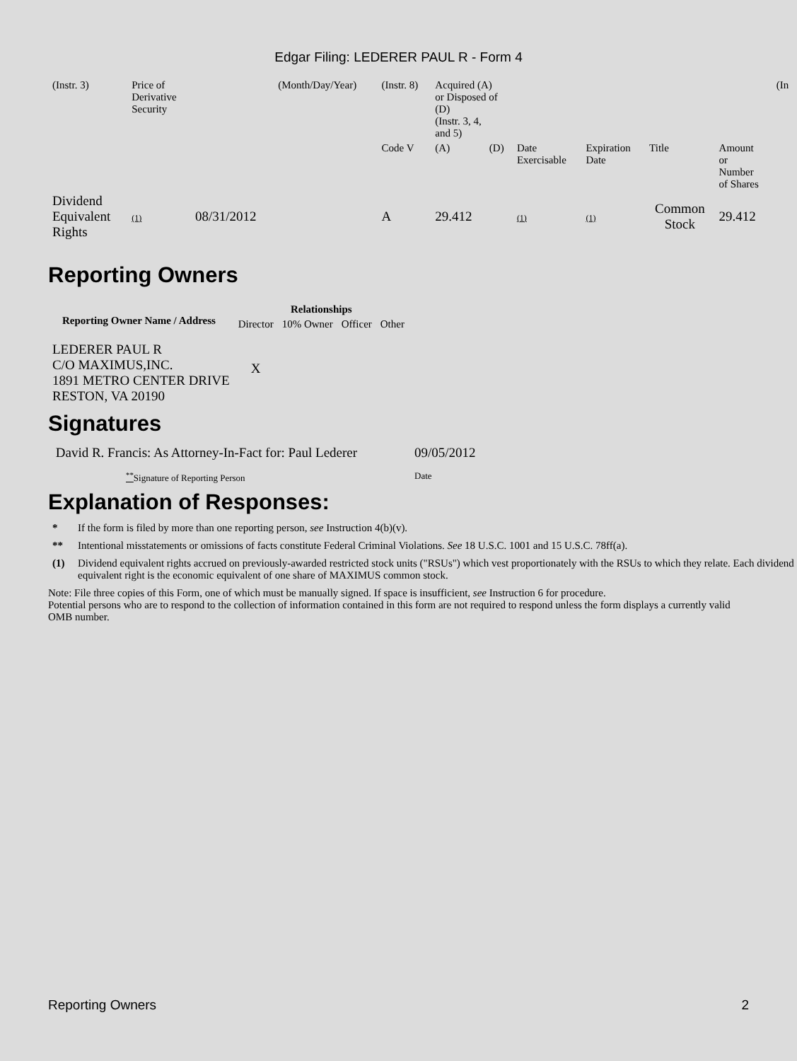Edgar Filing: LEDERER PAUL R - Form 4
| (Instr. 3) | Price of Derivative Security | | (Month/Day/Year) | (Instr. 8) | Acquired (A) or Disposed of (D) (Instr. 3, 4, and 5) | | | | | | (In |
| | | | | Code V | (A) | (D) | Date Exercisable | Expiration Date | Title | Amount or Number of Shares | |
| Dividend Equivalent Rights | (1) | 08/31/2012 | | A | 29.412 | | (1) | (1) | Common Stock | 29.412 | |
Reporting Owners
| Reporting Owner Name / Address | Relationships | | | |
| --- | --- | --- | --- | --- |
| | Director | 10% Owner | Officer | Other |
| LEDERER PAUL R C/O MAXIMUS,INC. 1891 METRO CENTER DRIVE RESTON, VA 20190 | X | | | |
Signatures
| David R. Francis: As Attorney-In-Fact for: Paul Lederer | 09/05/2012 |
| <sup>**</sup> Signature of Reporting Person | Date |
Explanation of Responses:
* If the form is filed by more than one reporting person, see Instruction 4(b)(v).
** Intentional misstatements or omissions of facts constitute Federal Criminal Violations. See 18 U.S.C. 1001 and 15 U.S.C. 78ff(a).
(1) Dividend equivalent rights accrued on previously-awarded restricted stock units ("RSUs") which vest proportionately with the RSUs to which they relate. Each dividend equivalent right is the economic equivalent of one share of MAXIMUS common stock.
Note: File three copies of this Form, one of which must be manually signed. If space is insufficient, see Instruction 6 for procedure.
Potential persons who are to respond to the collection of information contained in this form are not required to respond unless the form displays a currently valid OMB number.
Reporting Owners 2